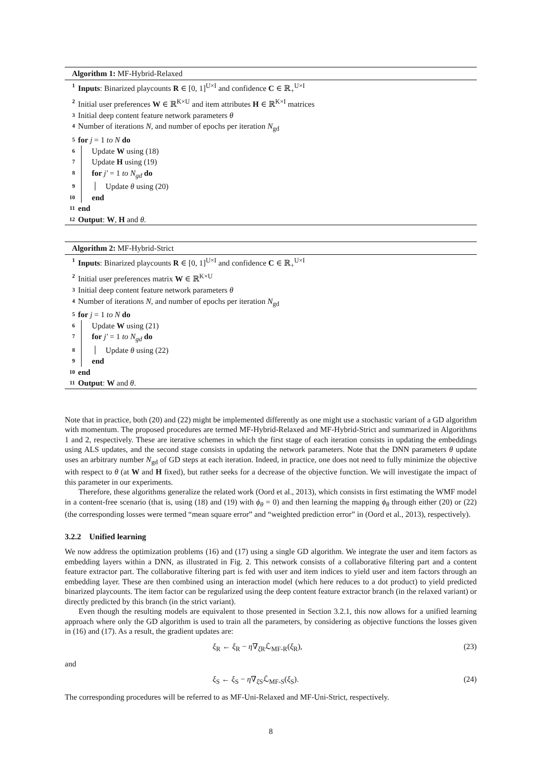Algorithm 1: MF-Hybrid-Relaxed
1 Inputs: Binarized playcounts R ∈ [0, 1]<sup>U×I</sup> and confidence C ∈ ℝ<sub>+</sub><sup>U×I</sup>
2 Initial user preferences W ∈ ℝ<sup>K×U</sup> and item attributes H ∈ ℝ<sup>K×I</sup> matrices
3 Initial deep content feature network parameters θ
4 Number of iterations N, and number of epochs per iteration N<sub>gd</sub>
5 for j = 1 to N do
6 Update W using (18)
7 Update H using (19)
8 for j′ = 1 to N<sub>gd</sub> do
9 Update θ using (20)
10 end
11 end
12 Output: W, H and θ.
Algorithm 2: MF-Hybrid-Strict
1 Inputs: Binarized playcounts R ∈ [0, 1]<sup>U×I</sup> and confidence C ∈ ℝ<sub>+</sub><sup>U×I</sup>
2 Initial user preferences matrix W ∈ ℝ<sup>K×U</sup>
3 Initial deep content feature network parameters θ
4 Number of iterations N, and number of epochs per iteration N<sub>gd</sub>
5 for j = 1 to N do
6 Update W using (21)
7 for j′ = 1 to N<sub>gd</sub> do
8 Update θ using (22)
9 end
10 end
11 Output: W and θ.
Note that in practice, both (20) and (22) might be implemented differently as one might use a stochastic variant of a GD algorithm with momentum. The proposed procedures are termed MF-Hybrid-Relaxed and MF-Hybrid-Strict and summarized in Algorithms 1 and 2, respectively. These are iterative schemes in which the first stage of each iteration consists in updating the embeddings using ALS updates, and the second stage consists in updating the network parameters. Note that the DNN parameters θ update uses an arbitrary number N<sub>gd</sub> of GD steps at each iteration. Indeed, in practice, one does not need to fully minimize the objective with respect to θ (at W and H fixed), but rather seeks for a decrease of the objective function. We will investigate the impact of this parameter in our experiments.
Therefore, these algorithms generalize the related work (Oord et al., 2013), which consists in first estimating the WMF model in a content-free scenario (that is, using (18) and (19) with ϕ<sub>θ</sub> = 0) and then learning the mapping ϕ<sub>θ</sub> through either (20) or (22) (the corresponding losses were termed “mean square error” and “weighted prediction error” in (Oord et al., 2013), respectively).
3.2.2 Unified learning
We now address the optimization problems (16) and (17) using a single GD algorithm. We integrate the user and item factors as embedding layers within a DNN, as illustrated in Fig. 2. This network consists of a collaborative filtering part and a content feature extractor part. The collaborative filtering part is fed with user and item indices to yield user and item factors through an embedding layer. These are then combined using an interaction model (which here reduces to a dot product) to yield predicted binarized playcounts. The item factor can be regularized using the deep content feature extractor branch (in the relaxed variant) or directly predicted by this branch (in the strict variant).
Even though the resulting models are equivalent to those presented in Section 3.2.1, this now allows for a unified learning approach where only the GD algorithm is used to train all the parameters, by considering as objective functions the losses given in (16) and (17). As a result, the gradient updates are:
ξ<sub>R</sub> ← ξ<sub>R</sub> − η∇<sub>ξ R</sub>ℒ<sub>MF-R</sub>(ξ<sub>R</sub>), (23)
and
ξ<sub>S</sub> ← ξ<sub>S</sub> − η∇<sub>ξ S</sub>ℒ<sub>MF-S</sub>(ξ<sub>S</sub>). (24)
The corresponding procedures will be referred to as MF-Uni-Relaxed and MF-Uni-Strict, respectively.
8